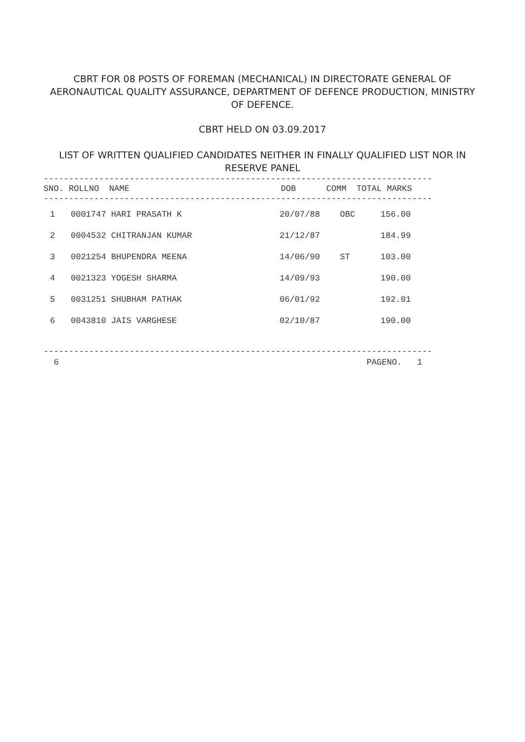CBRT FOR 08 POSTS OF FOREMAN (MECHANICAL) IN DIRECTORATE GENERAL OF AERONAUTICAL QUALITY ASSURANCE, DEPARTMENT OF DEFENCE PRODUCTION, MINISTRY OF DEFENCE.
CBRT HELD ON 03.09.2017
LIST OF WRITTEN QUALIFIED CANDIDATES NEITHER IN FINALLY QUALIFIED LIST NOR IN RESERVE PANEL
-----------------------------------------------------------------------------
SNO. ROLLNO  NAME                              DOB      COMM  TOTAL MARKS
-----------------------------------------------------------------------------
| 1 | 0001747 HARI PRASATH K | 20/07/88 | OBC | 156.00 |
| 2 | 0004532 CHITRANJAN KUMAR | 21/12/87 | | 184.99 |
| 3 | 0021254 BHUPENDRA MEENA | 14/06/90 | ST | 103.00 |
| 4 | 0021323 YOGESH SHARMA | 14/09/93 | | 190.00 |
| 5 | 0031251 SHUBHAM PATHAK | 06/01/92 | | 192.01 |
| 6 | 0043810 JAIS VARGHESE | 02/10/87 | | 190.00 |
-----------------------------------------------------------------------------
  6                                                             PAGENO.   1